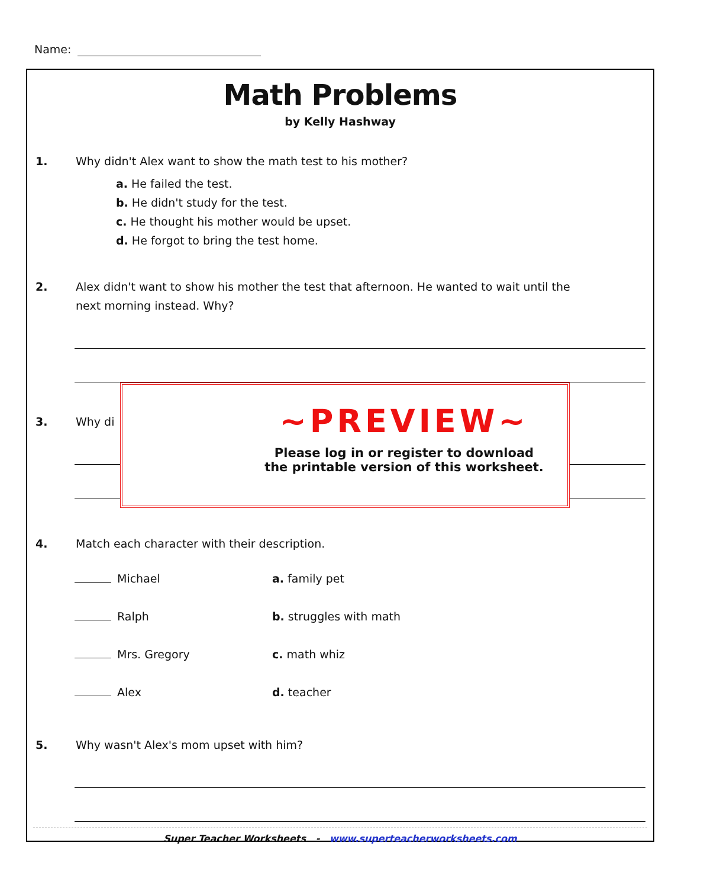Name:
Math Problems
by Kelly Hashway
1. Why didn't Alex want to show the math test to his mother?
a. He failed the test.
b. He didn't study for the test.
c. He thought his mother would be upset.
d. He forgot to bring the test home.
2. Alex didn't want to show his mother the test that afternoon. He wanted to wait until the
next morning instead. Why?
3. Why di
4. Match each character with their description.
Michael a. family pet
Ralph b. struggles with math
Mrs. Gregory c. math whiz
Alex d. teacher
5. Why wasn't Alex's mom upset with him?
Super Teacher Worksheets - www.superteacherworksheets.com
~PREVIEW~
Please log in or register to download
the printable version of this worksheet.